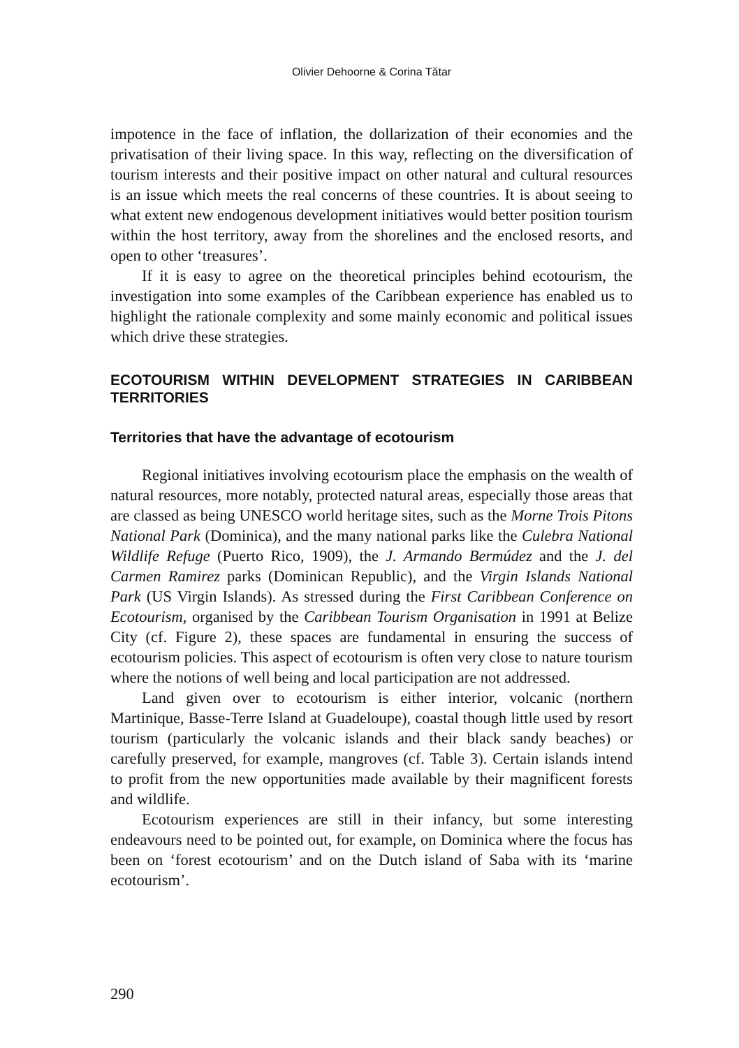Olivier Dehoorne & Corina Tătar
impotence in the face of inflation, the dollarization of their economies and the privatisation of their living space. In this way, reflecting on the diversification of tourism interests and their positive impact on other natural and cultural resources is an issue which meets the real concerns of these countries. It is about seeing to what extent new endogenous development initiatives would better position tourism within the host territory, away from the shorelines and the enclosed resorts, and open to other ‘treasures’.
If it is easy to agree on the theoretical principles behind ecotourism, the investigation into some examples of the Caribbean experience has enabled us to highlight the rationale complexity and some mainly economic and political issues which drive these strategies.
ECOTOURISM WITHIN DEVELOPMENT STRATEGIES IN CARIBBEAN TERRITORIES
Territories that have the advantage of ecotourism
Regional initiatives involving ecotourism place the emphasis on the wealth of natural resources, more notably, protected natural areas, especially those areas that are classed as being UNESCO world heritage sites, such as the Morne Trois Pitons National Park (Dominica), and the many national parks like the Culebra National Wildlife Refuge (Puerto Rico, 1909), the J. Armando Bermúdez and the J. del Carmen Ramirez parks (Dominican Republic), and the Virgin Islands National Park (US Virgin Islands). As stressed during the First Caribbean Conference on Ecotourism, organised by the Caribbean Tourism Organisation in 1991 at Belize City (cf. Figure 2), these spaces are fundamental in ensuring the success of ecotourism policies. This aspect of ecotourism is often very close to nature tourism where the notions of well being and local participation are not addressed.
Land given over to ecotourism is either interior, volcanic (northern Martinique, Basse-Terre Island at Guadeloupe), coastal though little used by resort tourism (particularly the volcanic islands and their black sandy beaches) or carefully preserved, for example, mangroves (cf. Table 3). Certain islands intend to profit from the new opportunities made available by their magnificent forests and wildlife.
Ecotourism experiences are still in their infancy, but some interesting endeavours need to be pointed out, for example, on Dominica where the focus has been on ‘forest ecotourism’ and on the Dutch island of Saba with its ‘marine ecotourism’.
290